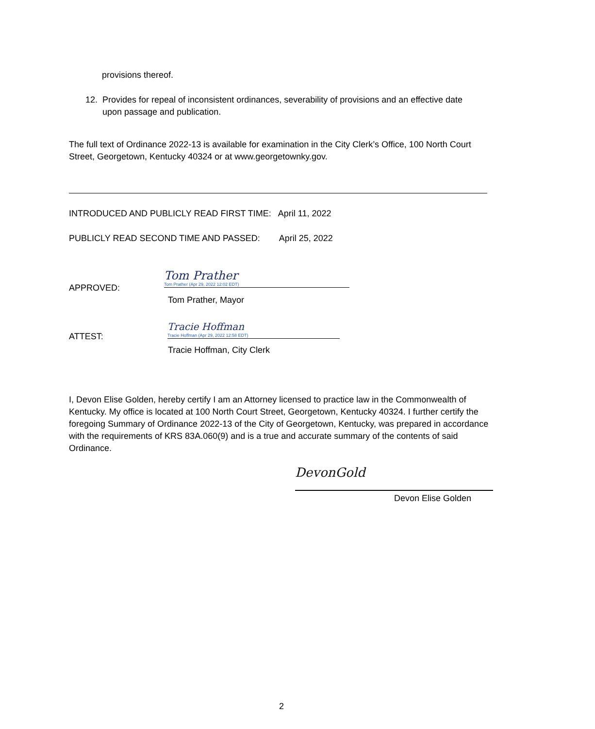provisions thereof.
12. Provides for repeal of inconsistent ordinances, severability of provisions and an effective date
upon passage and publication.
The full text of Ordinance 2022-13 is available for examination in the City Clerk’s Office, 100 North Court Street, Georgetown, Kentucky 40324 or at www.georgetownky.gov.
INTRODUCED AND PUBLICLY READ FIRST TIME: April 11, 2022
PUBLICLY READ SECOND TIME AND PASSED: April 25, 2022
APPROVED:
Tom Prather
Tom Prather (Apr 29, 2022 12:02 EDT)
Tom Prather, Mayor
ATTEST:
Tracie Hoffman
Tracie Hoffman (Apr 29, 2022 12:58 EDT)
Tracie Hoffman, City Clerk
I, Devon Elise Golden, hereby certify I am an Attorney licensed to practice law in the Commonwealth of Kentucky. My office is located at 100 North Court Street, Georgetown, Kentucky 40324. I further certify the foregoing Summary of Ordinance 2022-13 of the City of Georgetown, Kentucky, was prepared in accordance with the requirements of KRS 83A.060(9) and is a true and accurate summary of the contents of said Ordinance.
DevonGold
Devon Elise Golden
2